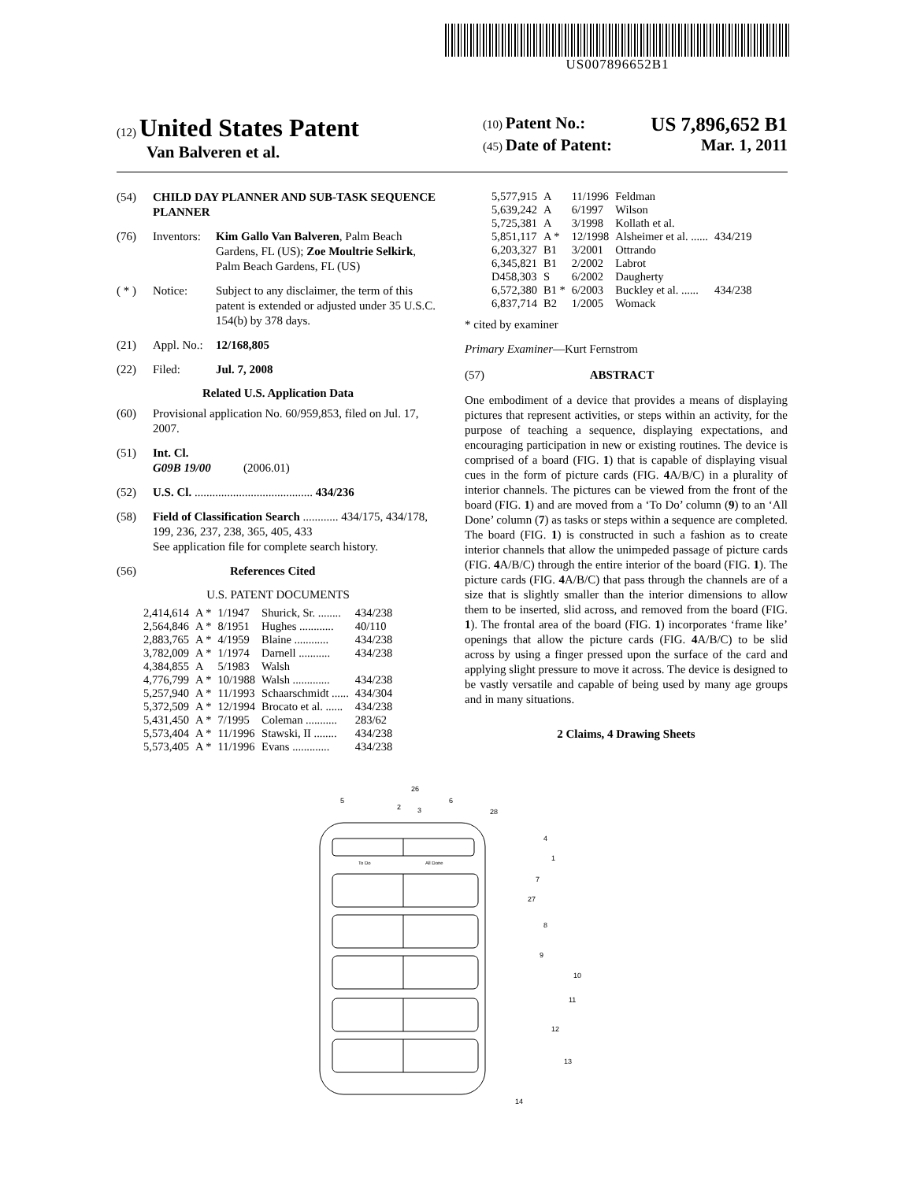US007896652B1
(12) United States Patent
Van Balveren et al.
(10) Patent No.: US 7,896,652 B1
(45) Date of Patent: Mar. 1, 2011
(54) CHILD DAY PLANNER AND SUB-TASK SEQUENCE PLANNER
(76) Inventors: Kim Gallo Van Balveren, Palm Beach Gardens, FL (US); Zoe Moultrie Selkirk, Palm Beach Gardens, FL (US)
( * ) Notice: Subject to any disclaimer, the term of this patent is extended or adjusted under 35 U.S.C. 154(b) by 378 days.
(21) Appl. No.: 12/168,805
(22) Filed: Jul. 7, 2008
Related U.S. Application Data
(60) Provisional application No. 60/959,853, filed on Jul. 17, 2007.
(51) Int. Cl.
G09B 19/00 (2006.01)
(52) U.S. Cl. ........................................ 434/236
(58) Field of Classification Search ............ 434/175, 434/178, 199, 236, 237, 238, 365, 405, 433
See application file for complete search history.
(56) References Cited
U.S. PATENT DOCUMENTS
| 2,414,614 | A * | 1/1947 | Shurick, Sr. ........ | 434/238 |
| 2,564,846 | A * | 8/1951 | Hughes ............ | 40/110 |
| 2,883,765 | A * | 4/1959 | Blaine ............ | 434/238 |
| 3,782,009 | A * | 1/1974 | Darnell ........... | 434/238 |
| 4,384,855 | A | 5/1983 | Walsh | |
| 4,776,799 | A * | 10/1988 | Walsh ............. | 434/238 |
| 5,257,940 | A * | 11/1993 | Schaarschmidt ...... | 434/304 |
| 5,372,509 | A * | 12/1994 | Brocato et al. ...... | 434/238 |
| 5,431,450 | A * | 7/1995 | Coleman ........... | 283/62 |
| 5,573,404 | A * | 11/1996 | Stawski, II ........ | 434/238 |
| 5,573,405 | A * | 11/1996 | Evans ............. | 434/238 |
| 5,577,915 | A | 11/1996 | Feldman | |
| 5,639,242 | A | 6/1997 | Wilson | |
| 5,725,381 | A | 3/1998 | Kollath et al. | |
| 5,851,117 | A * | 12/1998 | Alsheimer et al. ...... | 434/219 |
| 6,203,327 | B1 | 3/2001 | Ottrando | |
| 6,345,821 | B1 | 2/2002 | Labrot | |
| D458,303 | S | 6/2002 | Daugherty | |
| 6,572,380 | B1 * | 6/2003 | Buckley et al. ...... | 434/238 |
| 6,837,714 | B2 | 1/2005 | Womack | |
* cited by examiner
Primary Examiner—Kurt Fernstrom
(57) ABSTRACT
One embodiment of a device that provides a means of displaying pictures that represent activities, or steps within an activity, for the purpose of teaching a sequence, displaying expectations, and encouraging participation in new or existing routines. The device is comprised of a board (FIG. 1) that is capable of displaying visual cues in the form of picture cards (FIG. 4 A/B/C) in a plurality of interior channels. The pictures can be viewed from the front of the board (FIG. 1) and are moved from a ‘To Do’ column (9) to an ‘All Done’ column (7) as tasks or steps within a sequence are completed. The board (FIG. 1) is constructed in such a fashion as to create interior channels that allow the unimpeded passage of picture cards (FIG. 4 A/B/C) through the entire interior of the board (FIG. 1). The picture cards (FIG. 4 A/B/C) that pass through the channels are of a size that is slightly smaller than the interior dimensions to allow them to be inserted, slid across, and removed from the board (FIG. 1). The frontal area of the board (FIG. 1) incorporates ‘frame like’ openings that allow the picture cards (FIG. 4 A/B/C) to be slid across by using a finger pressed upon the surface of the card and applying slight pressure to move it across. The device is designed to be vastly versatile and capable of being used by many age groups and in many situations.
2 Claims, 4 Drawing Sheets
To Do
All Done
26
5
2
3
6
28
4
1
7
27
8
9
10
11
12
13
14